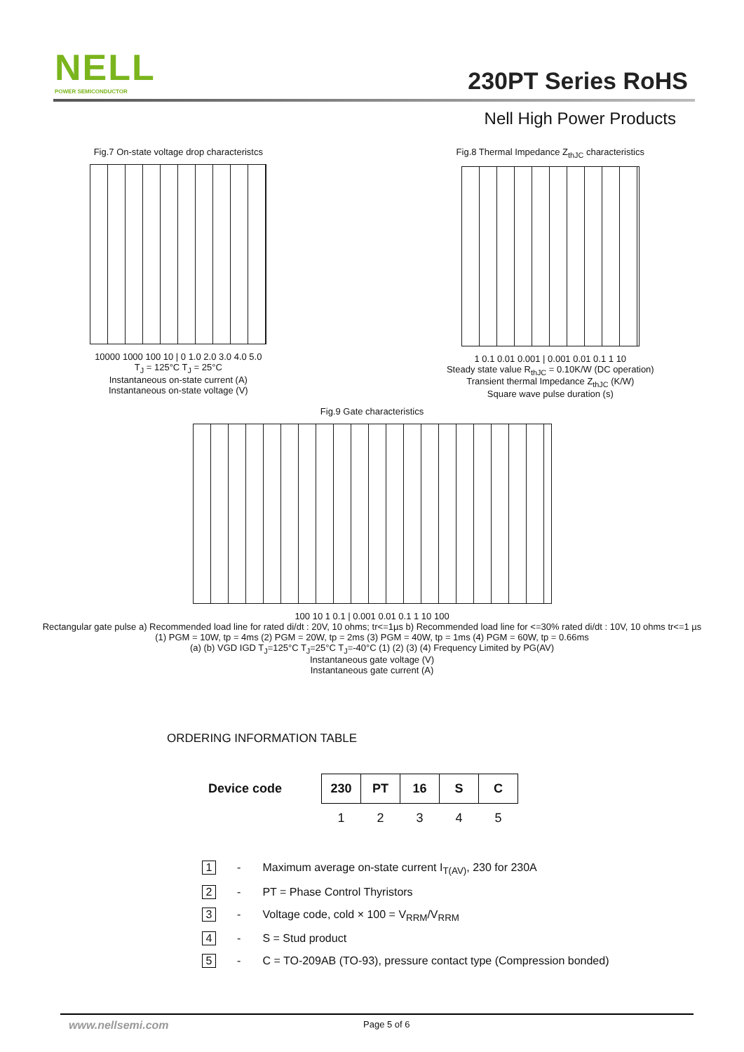NELL
POWER SEMICONDUCTOR
230PT Series RoHS
Nell High Power Products
Fig.7 On-state voltage drop characteristcs
10000 1000 100 10 | 0 1.0 2.0 3.0 4.0 5.0
T<sub>J</sub> = 125°C T<sub>J</sub> = 25°C
Instantaneous on-state current (A)
Instantaneous on-state voltage (V)
Fig.8 Thermal Impedance Z<sub>thJC</sub> characteristics
1 0.1 0.01 0.001 | 0.001 0.01 0.1 1 10
Steady state value R<sub>thJC</sub> = 0.10K/W (DC operation)
Transient thermal Impedance Z<sub>thJC</sub> (K/W)
Square wave pulse duration (s)
Fig.9 Gate characteristics
100 10 1 0.1 | 0.001 0.01 0.1 1 10 100
Rectangular gate pulse a) Recommended load line for rated di/dt : 20V, 10 ohms; tr<=1µs b) Recommended load line for <=30% rated di/dt : 10V, 10 ohms tr<=1 µs
(1) PGM = 10W, tp = 4ms (2) PGM = 20W, tp = 2ms (3) PGM = 40W, tp = 1ms (4) PGM = 60W, tp = 0.66ms
(a) (b) VGD IGD T<sub>J</sub>=125°C T<sub>J</sub>=25°C T<sub>J</sub>=-40°C (1) (2) (3) (4) Frequency Limited by PG(AV)
Instantaneous gate voltage (V)
Instantaneous gate current (A)
ORDERING INFORMATION TABLE
| Device code | | 230 | PT | 16 | S | C |
| | | 1 | 2 | 3 | 4 | 5 |
1 - Maximum average on-state current I<sub>T(AV)</sub>, 230 for 230A
2 - PT = Phase Control Thyristors
3 - Voltage code, cold × 100 = V<sub>RRM</sub>/V<sub>RRM</sub>
4 - S = Stud product
5 - C = TO-209AB (TO-93), pressure contact type (Compression bonded)
www.nellsemi.com Page 5 of 6